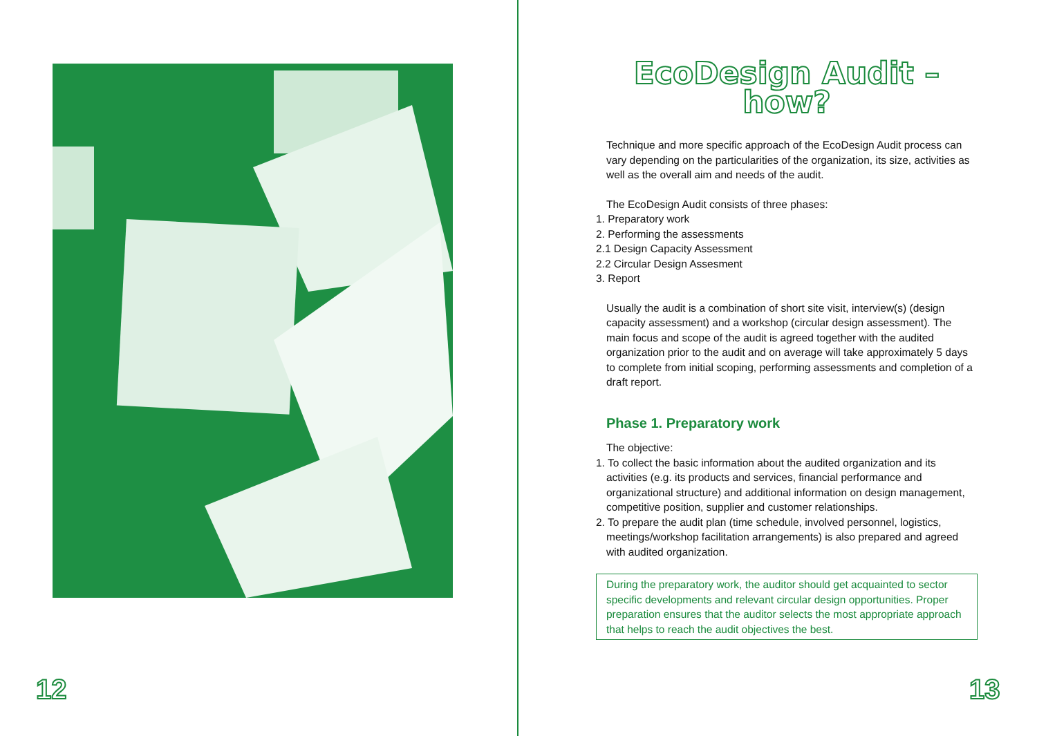12
EcoDesign Audit –
how?
Technique and more specific approach of the EcoDesign Audit process can vary depending on the particularities of the organization, its size, activities as well as the overall aim and needs of the audit.
The EcoDesign Audit consists of three phases:
1. Preparatory work
2. Performing the assessments
2.1 Design Capacity Assessment
2.2 Circular Design Assesment
3. Report
Usually the audit is a combination of short site visit, interview(s) (design capacity assessment) and a workshop (circular design assessment). The main focus and scope of the audit is agreed together with the audited organization prior to the audit and on average will take approximately 5 days to complete from initial scoping, performing assessments and completion of a draft report.
Phase 1. Preparatory work
The objective:
1. To collect the basic information about the audited organization and its activities (e.g. its products and services, financial performance and organizational structure) and additional information on design management, competitive position, supplier and customer relationships.
2. To prepare the audit plan (time schedule, involved personnel, logistics, meetings/workshop facilitation arrangements) is also prepared and agreed with audited organization.
During the preparatory work, the auditor should get acquainted to sector specific developments and relevant circular design opportunities. Proper preparation ensures that the auditor selects the most appropriate approach that helps to reach the audit objectives the best.
13